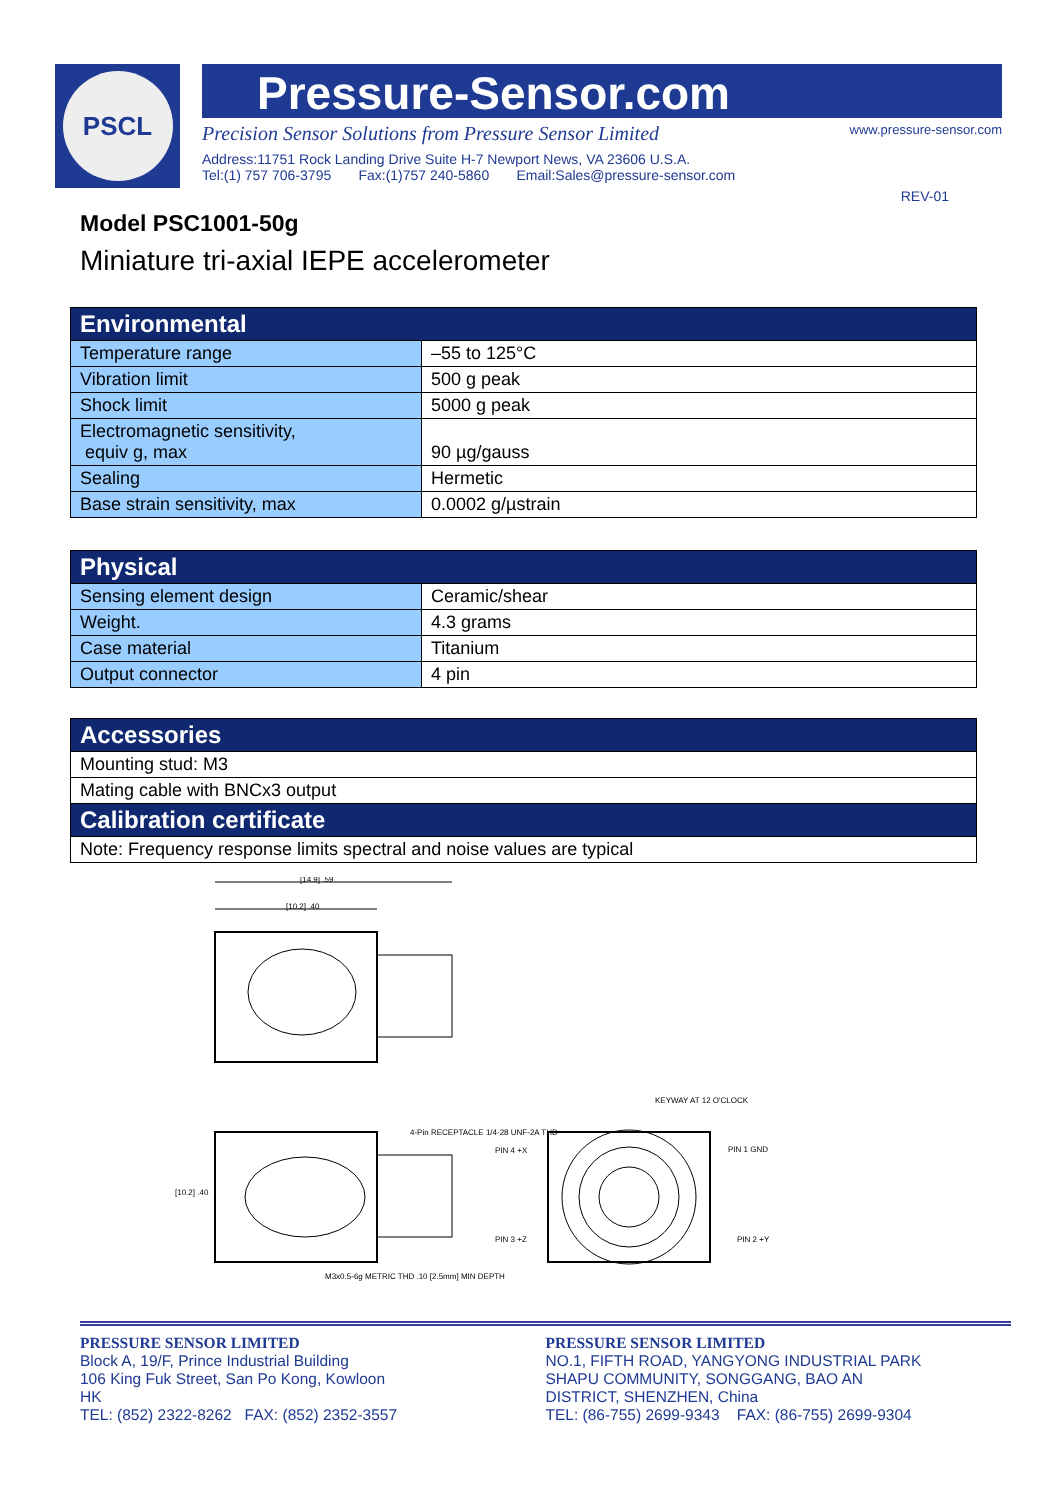PSCL
Pressure-Sensor.com
Precision Sensor Solutions from Pressure Sensor Limited www.pressure-sensor.com
Address:11751 Rock Landing Drive Suite H-7 Newport News, VA 23606 U.S.A.
Tel:(1) 757 706-3795 Fax:(1)757 240-5860 Email:Sales@pressure-sensor.com
REV-01
Model PSC1001-50g
Miniature tri-axial IEPE accelerometer
| Environmental | |
| --- | --- |
| Temperature range | –55 to 125°C |
| Vibration limit | 500 g peak |
| Shock limit | 5000 g peak |
| Electromagnetic sensitivity, equiv g, max | 90 µg/gauss |
| Sealing | Hermetic |
| Base strain sensitivity, max | 0.0002 g/µstrain |
| Physical | |
| --- | --- |
| Sensing element design | Ceramic/shear |
| Weight. | 4.3 grams |
| Case material | Titanium |
| Output connector | 4 pin |
| Accessories |
| --- |
| Mounting stud: M3 |
| Mating cable with BNCx3 output |
| Calibration certificate |
| Note: Frequency response limits spectral and noise values are typical |
[14.9] .59
[10.2] .40
[10.2] .40
4-Pin RECEPTACLE 1/4-28 UNF-2A THD
PIN 4 +X
PIN 3 +Z
KEYWAY AT 12 O'CLOCK
PIN 1 GND
PIN 2 +Y
M3x0.5-6g METRIC THD .10 [2.5mm] MIN DEPTH
PRESSURE SENSOR LIMITED
Block A, 19/F, Prince Industrial Building
106 King Fuk Street, San Po Kong, Kowloon
HK
TEL: (852) 2322-8262 FAX: (852) 2352-3557
PRESSURE SENSOR LIMITED
NO.1, FIFTH ROAD, YANGYONG INDUSTRIAL PARK
SHAPU COMMUNITY, SONGGANG, BAO AN
DISTRICT, SHENZHEN, China
TEL: (86-755) 2699-9343 FAX: (86-755) 2699-9304